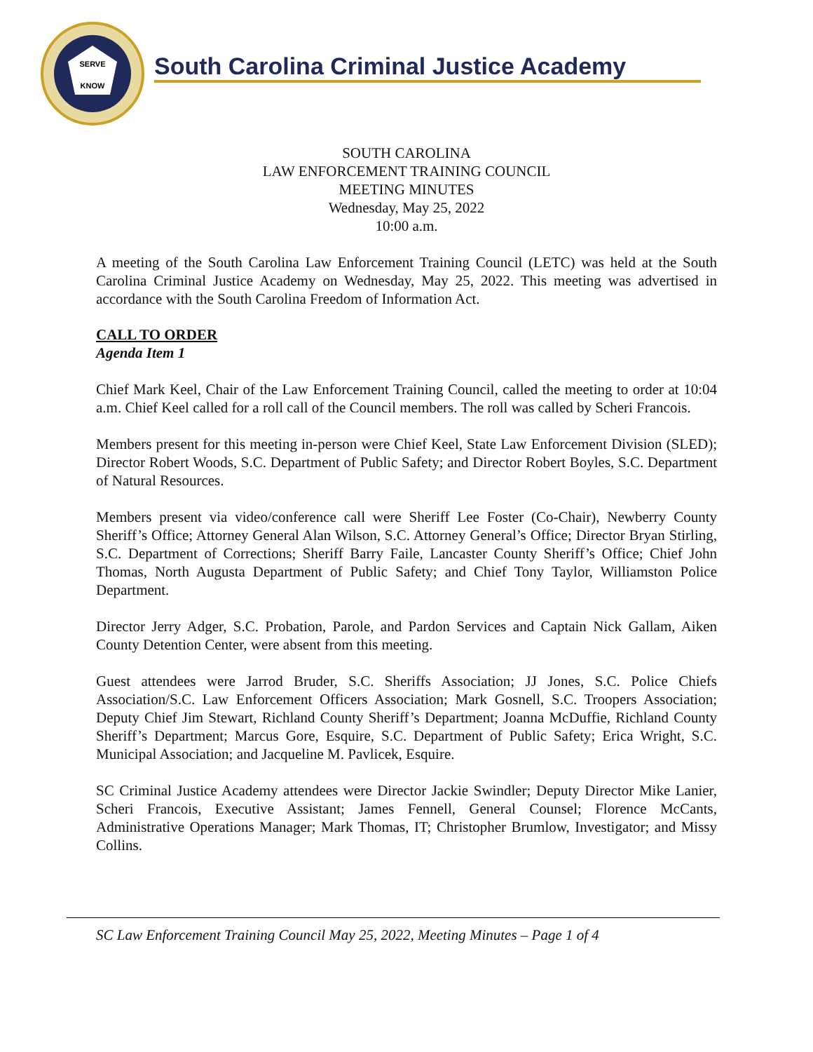SERVE
KNOW
South Carolina Criminal Justice Academy
SOUTH CAROLINA
LAW ENFORCEMENT TRAINING COUNCIL
MEETING MINUTES
Wednesday, May 25, 2022
10:00 a.m.
A meeting of the South Carolina Law Enforcement Training Council (LETC) was held at the South Carolina Criminal Justice Academy on Wednesday, May 25, 2022. This meeting was advertised in accordance with the South Carolina Freedom of Information Act.
CALL TO ORDER
Agenda Item 1
Chief Mark Keel, Chair of the Law Enforcement Training Council, called the meeting to order at 10:04 a.m. Chief Keel called for a roll call of the Council members. The roll was called by Scheri Francois.
Members present for this meeting in-person were Chief Keel, State Law Enforcement Division (SLED); Director Robert Woods, S.C. Department of Public Safety; and Director Robert Boyles, S.C. Department of Natural Resources.
Members present via video/conference call were Sheriff Lee Foster (Co-Chair), Newberry County Sheriff’s Office; Attorney General Alan Wilson, S.C. Attorney General’s Office; Director Bryan Stirling, S.C. Department of Corrections; Sheriff Barry Faile, Lancaster County Sheriff’s Office; Chief John Thomas, North Augusta Department of Public Safety; and Chief Tony Taylor, Williamston Police Department.
Director Jerry Adger, S.C. Probation, Parole, and Pardon Services and Captain Nick Gallam, Aiken County Detention Center, were absent from this meeting.
Guest attendees were Jarrod Bruder, S.C. Sheriffs Association; JJ Jones, S.C. Police Chiefs Association/S.C. Law Enforcement Officers Association; Mark Gosnell, S.C. Troopers Association; Deputy Chief Jim Stewart, Richland County Sheriff’s Department; Joanna McDuffie, Richland County Sheriff’s Department; Marcus Gore, Esquire, S.C. Department of Public Safety; Erica Wright, S.C. Municipal Association; and Jacqueline M. Pavlicek, Esquire.
SC Criminal Justice Academy attendees were Director Jackie Swindler; Deputy Director Mike Lanier, Scheri Francois, Executive Assistant; James Fennell, General Counsel; Florence McCants, Administrative Operations Manager; Mark Thomas, IT; Christopher Brumlow, Investigator; and Missy Collins.
SC Law Enforcement Training Council May 25, 2022, Meeting Minutes – Page 1 of 4